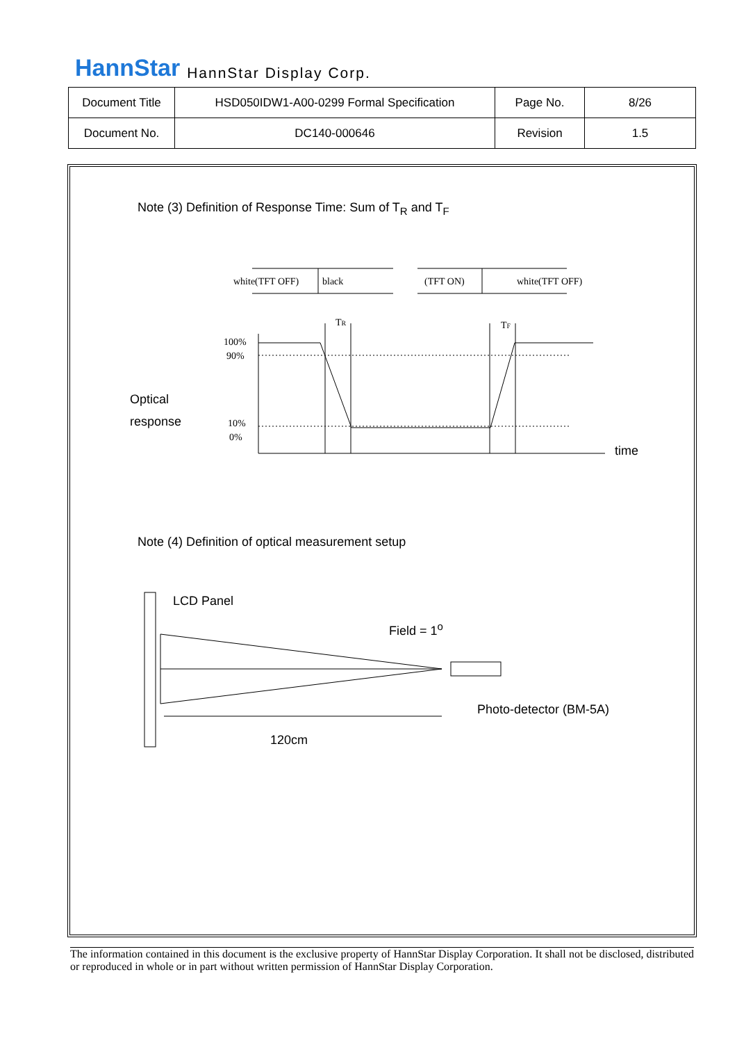HannStar HannStar Display Corp.
| Document Title | HSD050IDW1-A00-0299 Formal Specification | Page No. | 8/26 |
| Document No. | DC140-000646 | Revision | 1.5 |
Note (3) Definition of Response Time: Sum of T<sub>R</sub> and T<sub>F</sub>
white(TFT OFF)
black
(TFT ON)
white(TFT OFF)
TR
TF
100%
90%
10%
0%
Optical
response
time
Note (4) Definition of optical measurement setup
LCD Panel
Field = 1<sup>o</sup>
Photo-detector (BM-5A)
120cm
The information contained in this document is the exclusive property of HannStar Display Corporation. It shall not be disclosed, distributed or reproduced in whole or in part without written permission of HannStar Display Corporation.